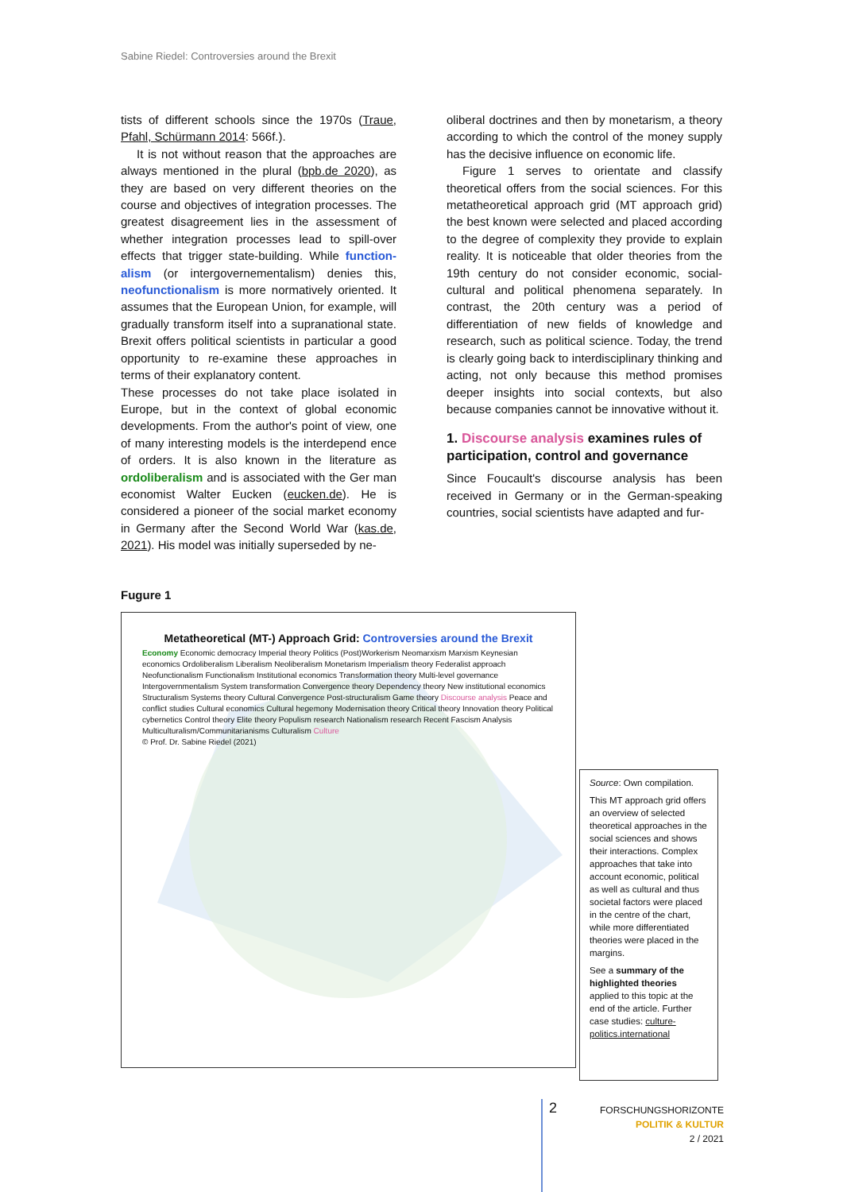Sabine Riedel: Controversies around the Brexit
tists of different schools since the 1970s (Traue, Pfahl, Schürmann 2014: 566f.).
It is not without reason that the approaches are always mentioned in the plural (bpb.de 2020), as they are based on very different theories on the course and objectives of integration processes. The greatest disagreement lies in the assessment of whether integration processes lead to spill-over effects that trigger state-building. While function­alism (or intergovernementalism) denies this, neofunctionalism is more normatively oriented. It assumes that the European Union, for example, will gradually transform itself into a supranational state. Brexit offers political scientists in particular a good opportunity to re-examine these approaches in terms of their explanatory content.
These processes do not take place isolated in Europe, but in the context of global economic developments. From the author's point of view, one of many interesting models is the interdepend ence of orders. It is also known in the literature as ordoliberalism and is associated with the Ger man economist Walter Eucken (eucken.de). He is considered a pioneer of the social market economy in Germany after the Second World War (kas.de, 2021). His model was initially superseded by ne-
oliberal doctrines and then by monetarism, a theory according to which the control of the money supply has the decisive influence on economic life.
Figure 1 serves to orientate and classify theoretical offers from the social sciences. For this metatheoretical approach grid (MT approach grid) the best known were selected and placed according to the degree of complexity they provide to explain reality. It is noticeable that older theories from the 19th century do not consider economic, social-cultural and political phenomena separately. In contrast, the 20th century was a period of differentiation of new fields of knowledge and research, such as political science. Today, the trend is clearly going back to interdisciplinary thinking and acting, not only because this method promises deeper insights into social contexts, but also because companies cannot be innovative without it.
1. Discourse analysis examines rules of participation, control and governance
Since Foucault's discourse analysis has been received in Germany or in the German-speaking countries, social scientists have adapted and fur-
Fugure 1
Metatheoretical (MT-) Approach Grid: Controversies around the Brexit
Economy Economic democracy Imperial theory Politics (Post)Workerism Neomarxism Marxism Keynesian economics Ordoliberalism Liberalism Neoliberalism Monetarism Imperialism theory Federalist approach Neofunctionalism Functionalism Institutional economics Transformation theory Multi-level governance Intergovernmentalism System transformation Convergence theory Dependency theory New institutional economics Structuralism Systems theory Cultural Convergence Post-structuralism Game theory Discourse analysis Peace and conflict studies Cultural economics Cultural hegemony Modernisation theory Critical theory Innovation theory Political cybernetics Control theory Elite theory Populism research Nationalism research Recent Fascism Analysis Multiculturalism/Communitarianisms Culturalism Culture
© Prof. Dr. Sabine Riedel (2021)
Source: Own compilation.
This MT approach grid offers an overview of selected theoretical approaches in the social sciences and shows their interactions. Complex approaches that take into account economic, political as well as cultural and thus societal factors were placed in the centre of the chart, while more differentiated theories were placed in the margins.
See a summary of the highlighted theories applied to this topic at the end of the article. Further case studies: culture-politics.international
2
FORSCHUNGSHORIZONTE
POLITIK & KULTUR
2 / 2021